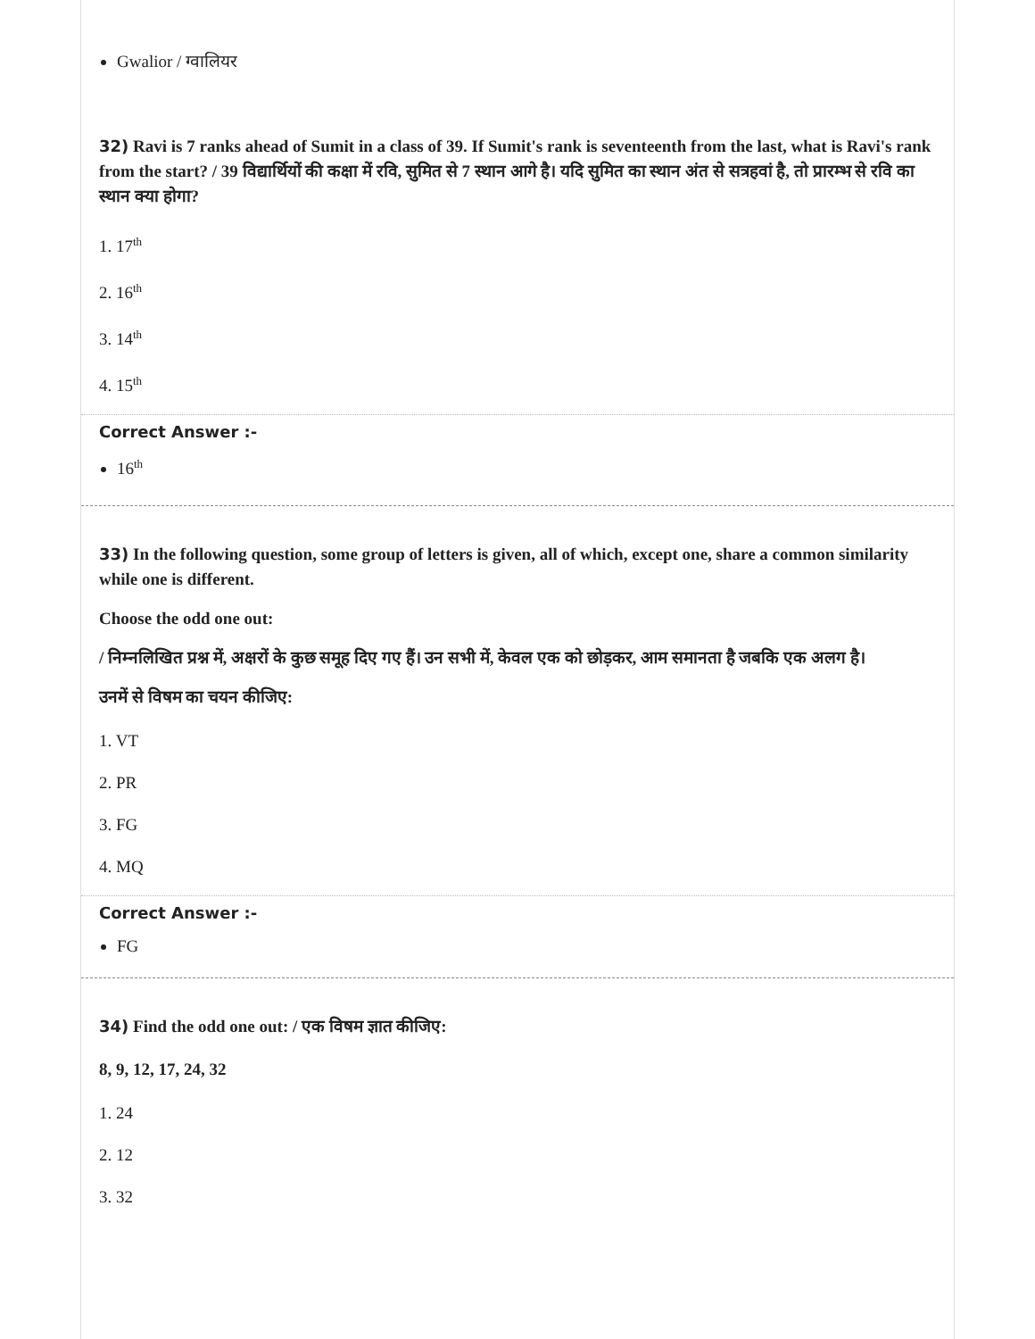Gwalior / ग्वालियर
32) Ravi is 7 ranks ahead of Sumit in a class of 39. If Sumit's rank is seventeenth from the last, what is Ravi's rank from the start? / 39 विद्यार्थियों की कक्षा में रवि, सुमित से 7 स्थान आगे है। यदि सुमित का स्थान अंत से सत्रहवां है, तो प्रारम्भ से रवि का स्थान क्या होगा?
1. 17<sup>th</sup>
2. 16<sup>th</sup>
3. 14<sup>th</sup>
4. 15<sup>th</sup>
Correct Answer :-
16<sup>th</sup>
33) In the following question, some group of letters is given, all of which, except one, share a common similarity while one is different.
Choose the odd one out:
/ निम्नलिखित प्रश्न में, अक्षरों के कुछ समूह दिए गए हैं। उन सभी में, केवल एक को छोड़कर, आम समानता है जबकि एक अलग है।
उनमें से विषम का चयन कीजिए:
1. VT
2. PR
3. FG
4. MQ
Correct Answer :-
FG
34) Find the odd one out: / एक विषम ज्ञात कीजिए:
8, 9, 12, 17, 24, 32
1. 24
2. 12
3. 32